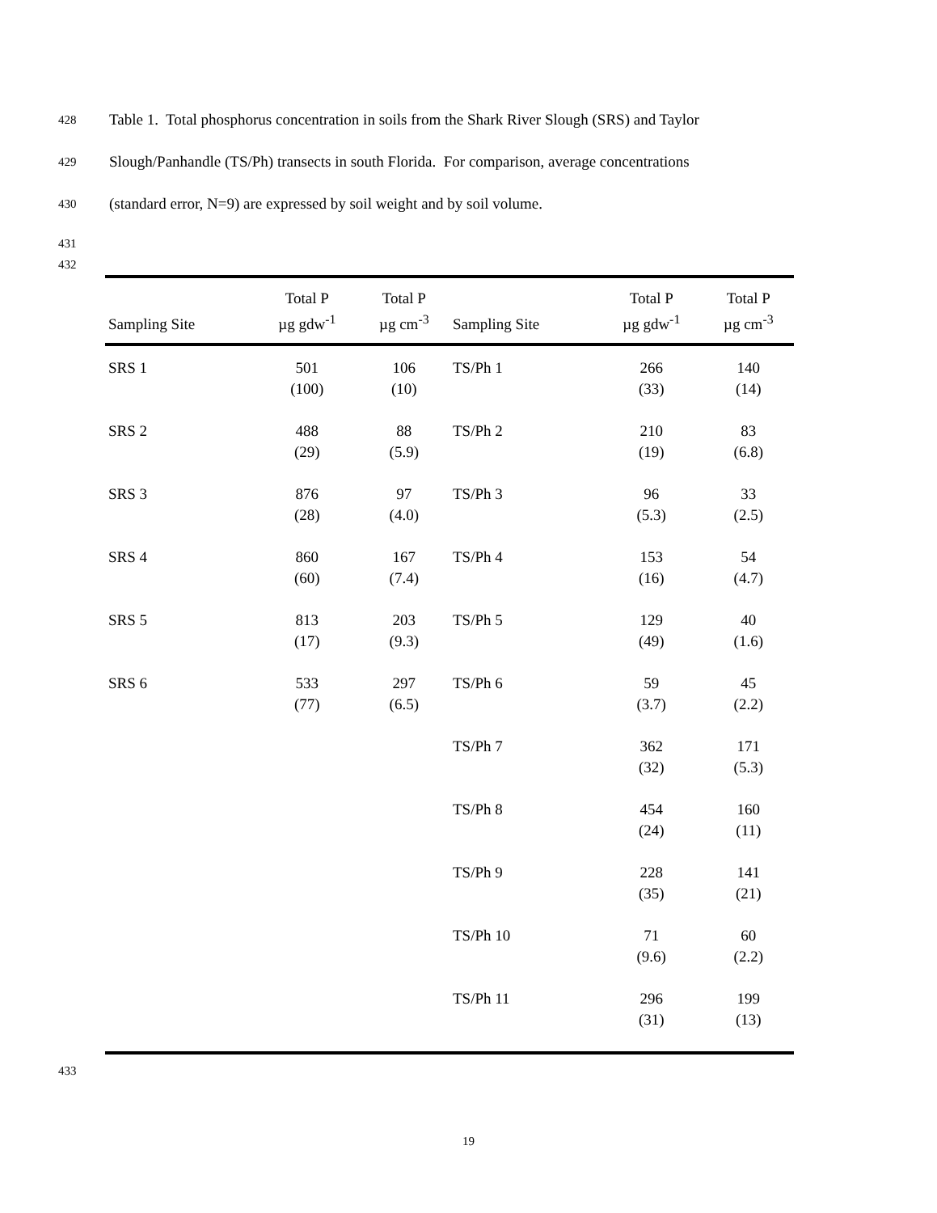428 Table 1. Total phosphorus concentration in soils from the Shark River Slough (SRS) and Taylor
429 Slough/Panhandle (TS/Ph) transects in south Florida. For comparison, average concentrations
430 (standard error, N=9) are expressed by soil weight and by soil volume.
431
432
| Sampling Site | Total P µg gdw<sup>-1</sup> | Total P µg cm<sup>-3</sup> | Sampling Site | Total P µg gdw<sup>-1</sup> | Total P µg cm<sup>-3</sup> |
| --- | --- | --- | --- | --- | --- |
| SRS 1 | 501 (100) | 106 (10) | TS/Ph 1 | 266 (33) | 140 (14) |
| SRS 2 | 488 (29) | 88 (5.9) | TS/Ph 2 | 210 (19) | 83 (6.8) |
| SRS 3 | 876 (28) | 97 (4.0) | TS/Ph 3 | 96 (5.3) | 33 (2.5) |
| SRS 4 | 860 (60) | 167 (7.4) | TS/Ph 4 | 153 (16) | 54 (4.7) |
| SRS 5 | 813 (17) | 203 (9.3) | TS/Ph 5 | 129 (49) | 40 (1.6) |
| SRS 6 | 533 (77) | 297 (6.5) | TS/Ph 6 | 59 (3.7) | 45 (2.2) |
| | | | TS/Ph 7 | 362 (32) | 171 (5.3) |
| | | | TS/Ph 8 | 454 (24) | 160 (11) |
| | | | TS/Ph 9 | 228 (35) | 141 (21) |
| | | | TS/Ph 10 | 71 (9.6) | 60 (2.2) |
| | | | TS/Ph 11 | 296 (31) | 199 (13) |
433
19